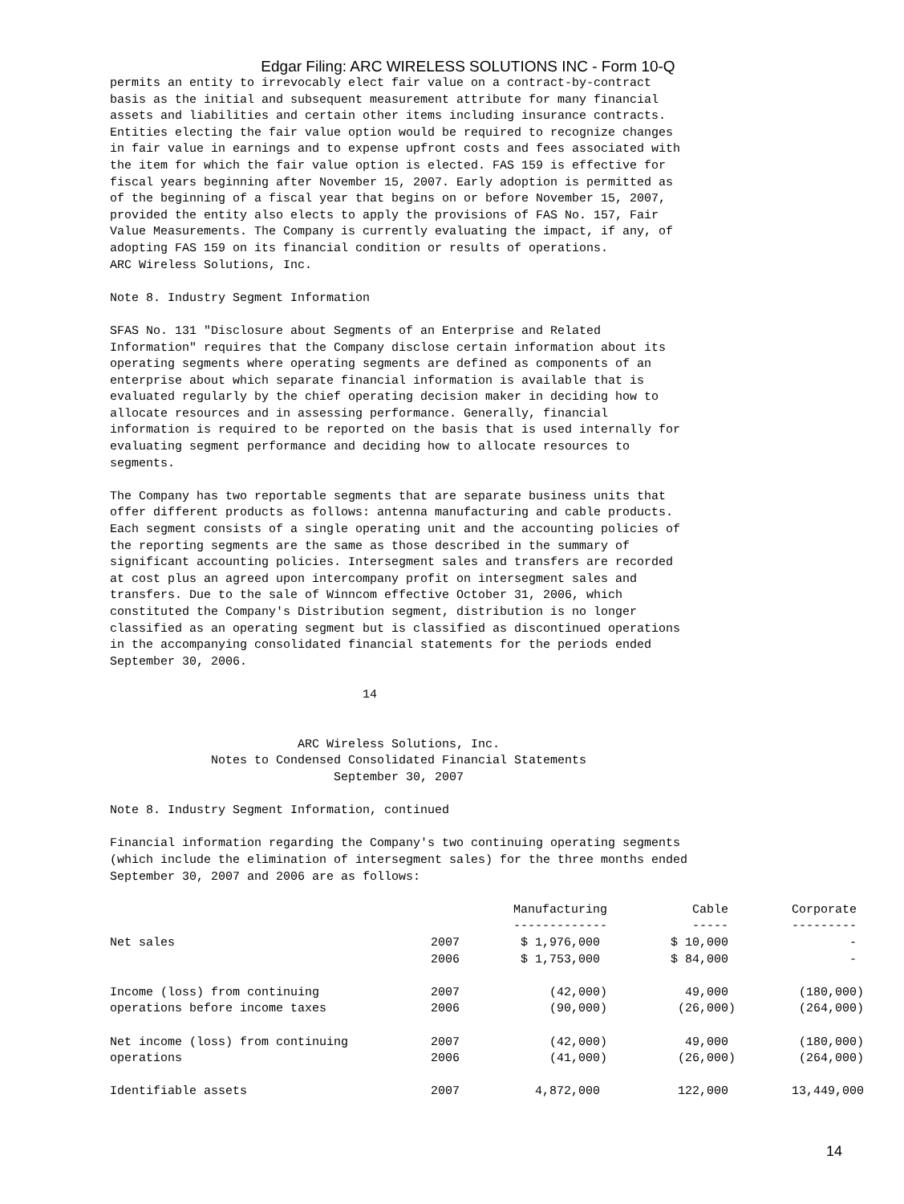Edgar Filing: ARC WIRELESS SOLUTIONS INC - Form 10-Q
permits an entity to irrevocably elect fair value on a contract-by-contract
basis as the initial and subsequent measurement attribute for many financial
assets and liabilities and certain other items including insurance contracts.
Entities electing the fair value option would be required to recognize changes
in fair value in earnings and to expense upfront costs and fees associated with
the item for which the fair value option is elected. FAS 159 is effective for
fiscal years beginning after November 15, 2007. Early adoption is permitted as
of the beginning of a fiscal year that begins on or before November 15, 2007,
provided the entity also elects to apply the provisions of FAS No. 157, Fair
Value Measurements. The Company is currently evaluating the impact, if any, of
adopting FAS 159 on its financial condition or results of operations.
ARC Wireless Solutions, Inc.

Note 8. Industry Segment Information

SFAS No. 131 "Disclosure about Segments of an Enterprise and Related
Information" requires that the Company disclose certain information about its
operating segments where operating segments are defined as components of an
enterprise about which separate financial information is available that is
evaluated regularly by the chief operating decision maker in deciding how to
allocate resources and in assessing performance. Generally, financial
information is required to be reported on the basis that is used internally for
evaluating segment performance and deciding how to allocate resources to
segments.

The Company has two reportable segments that are separate business units that
offer different products as follows: antenna manufacturing and cable products.
Each segment consists of a single operating unit and the accounting policies of
the reporting segments are the same as those described in the summary of
significant accounting policies. Intersegment sales and transfers are recorded
at cost plus an agreed upon intercompany profit on intersegment sales and
transfers. Due to the sale of Winncom effective October 31, 2006, which
constituted the Company's Distribution segment, distribution is no longer
classified as an operating segment but is classified as discontinued operations
in the accompanying consolidated financial statements for the periods ended
September 30, 2006.

                                   14


                          ARC Wireless Solutions, Inc.
              Notes to Condensed Consolidated Financial Statements
                               September 30, 2007

Note 8. Industry Segment Information, continued

Financial information regarding the Company's two continuing operating segments
(which include the elimination of intersegment sales) for the three months ended
September 30, 2007 and 2006 are as follows:
| | | Manufacturing | Cable | Corporate |
| --- | --- | --- | --- | --- |
| | | ------------- | ----- | --------- |
| Net sales | 2007 | $ 1,976,000 | $ 10,000 | - |
| | 2006 | $ 1,753,000 | $ 84,000 | - |
| Income (loss) from continuing | 2007 | (42,000) | 49,000 | (180,000) |
| operations before income taxes | 2006 | (90,000) | (26,000) | (264,000) |
| Net income (loss) from continuing | 2007 | (42,000) | 49,000 | (180,000) |
| operations | 2006 | (41,000) | (26,000) | (264,000) |
| Identifiable assets | 2007 | 4,872,000 | 122,000 | 13,449,000 |
14